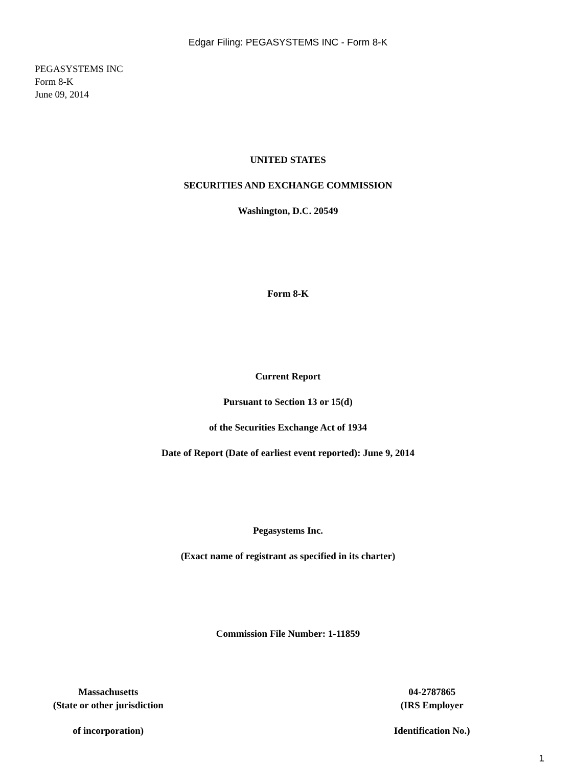Edgar Filing: PEGASYSTEMS INC - Form 8-K
PEGASYSTEMS INC
Form 8-K
June 09, 2014
UNITED STATES
SECURITIES AND EXCHANGE COMMISSION
Washington, D.C. 20549
Form 8-K
Current Report
Pursuant to Section 13 or 15(d)
of the Securities Exchange Act of 1934
Date of Report (Date of earliest event reported): June 9, 2014
Pegasystems Inc.
(Exact name of registrant as specified in its charter)
Commission File Number: 1-11859
Massachusetts
(State or other jurisdiction
of incorporation)
04-2787865
(IRS Employer
Identification No.)
1